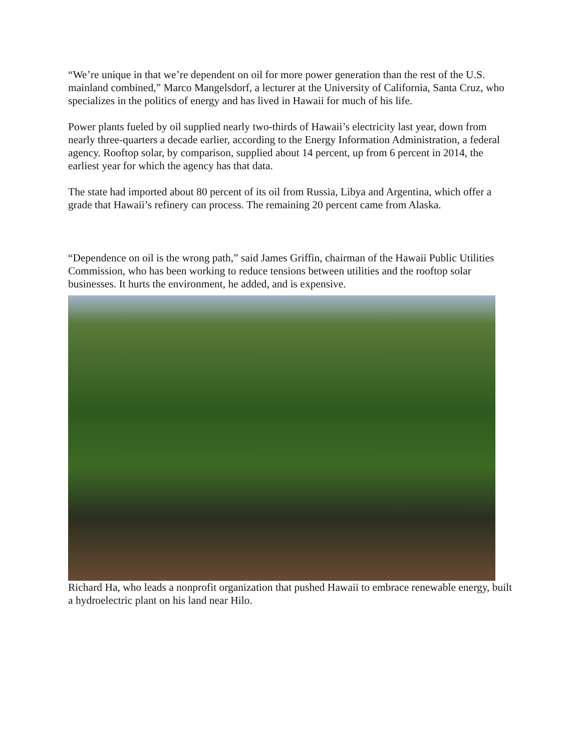“We’re unique in that we’re dependent on oil for more power generation than the rest of the U.S. mainland combined,” Marco Mangelsdorf, a lecturer at the University of California, Santa Cruz, who specializes in the politics of energy and has lived in Hawaii for much of his life.
Power plants fueled by oil supplied nearly two-thirds of Hawaii’s electricity last year, down from nearly three-quarters a decade earlier, according to the Energy Information Administration, a federal agency. Rooftop solar, by comparison, supplied about 14 percent, up from 6 percent in 2014, the earliest year for which the agency has that data.
The state had imported about 80 percent of its oil from Russia, Libya and Argentina, which offer a grade that Hawaii’s refinery can process. The remaining 20 percent came from Alaska.
“Dependence on oil is the wrong path,” said James Griffin, chairman of the Hawaii Public Utilities Commission, who has been working to reduce tensions between utilities and the rooftop solar businesses. It hurts the environment, he added, and is expensive.
Richard Ha, who leads a nonprofit organization that pushed Hawaii to embrace renewable energy, built a hydroelectric plant on his land near Hilo.